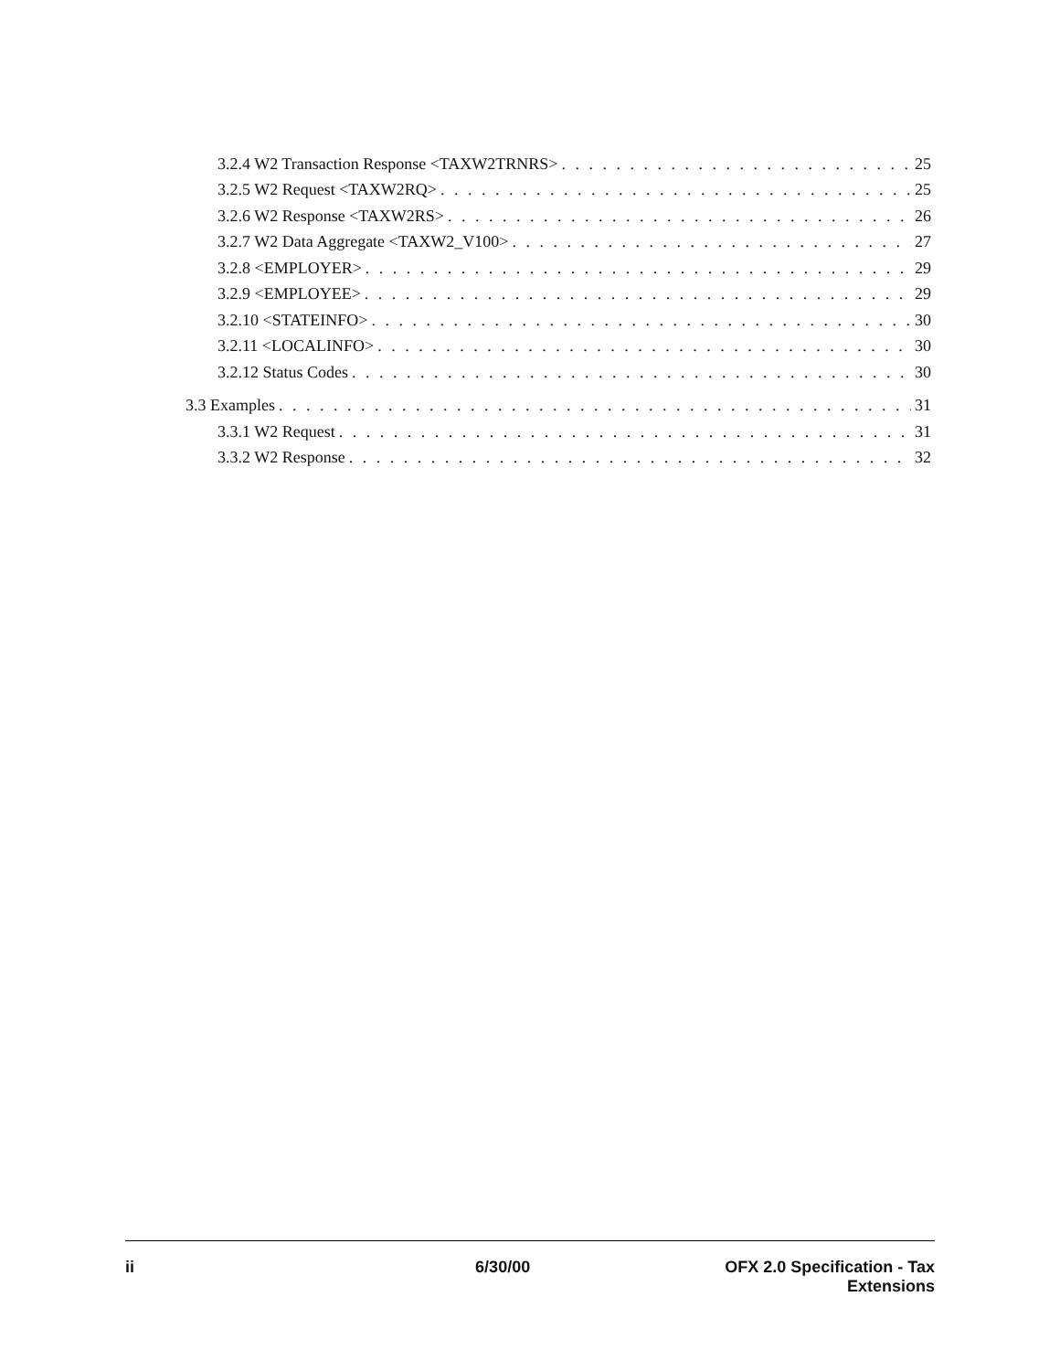3.2.4 W2 Transaction Response <TAXW2TRNRS> 25
3.2.5 W2 Request <TAXW2RQ> 25
3.2.6 W2 Response <TAXW2RS> 26
3.2.7 W2 Data Aggregate <TAXW2_V100> 27
3.2.8 <EMPLOYER> 29
3.2.9 <EMPLOYEE> 29
3.2.10 <STATEINFO> 30
3.2.11 <LOCALINFO> 30
3.2.12 Status Codes 30
3.3 Examples 31
3.3.1 W2 Request 31
3.3.2 W2 Response 32
ii 6/30/00 OFX 2.0 Specification - Tax
Extensions